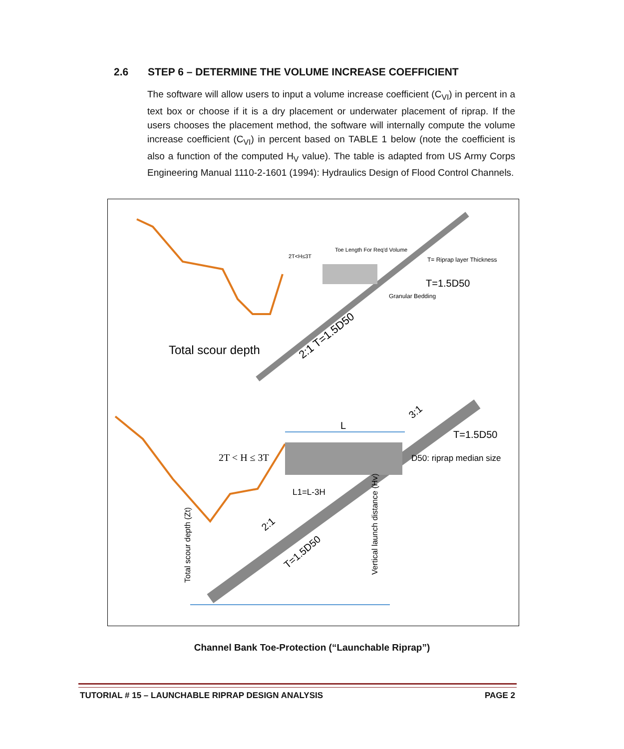2.6 STEP 6 – DETERMINE THE VOLUME INCREASE COEFFICIENT
The software will allow users to input a volume increase coefficient (C<sub>VI</sub>) in percent in a text box or choose if it is a dry placement or underwater placement of riprap. If the users chooses the placement method, the software will internally compute the volume increase coefficient (C<sub>VI</sub>) in percent based on TABLE 1 below (note the coefficient is also a function of the computed H<sub>V</sub> value). The table is adapted from US Army Corps Engineering Manual 1110-2-1601 (1994): Hydraulics Design of Flood Control Channels.
Total scour depth
2:1 T=1.5D50
T=1.5D50
Granular Bedding
T= Riprap layer Thickness
Toe Length For Req'd Volume
2T<H≤3T
L
2T < H ≤ 3T
L1=L-3H
T=1.5D50
D50: riprap median size
3:1
2:1
T=1.5D50
Total scour depth (Zt)
Vertical launch distance (Hv)
Channel Bank Toe-Protection (“Launchable Riprap”)
TUTORIAL # 15 – LAUNCHABLE RIPRAP DESIGN ANALYSIS PAGE 2